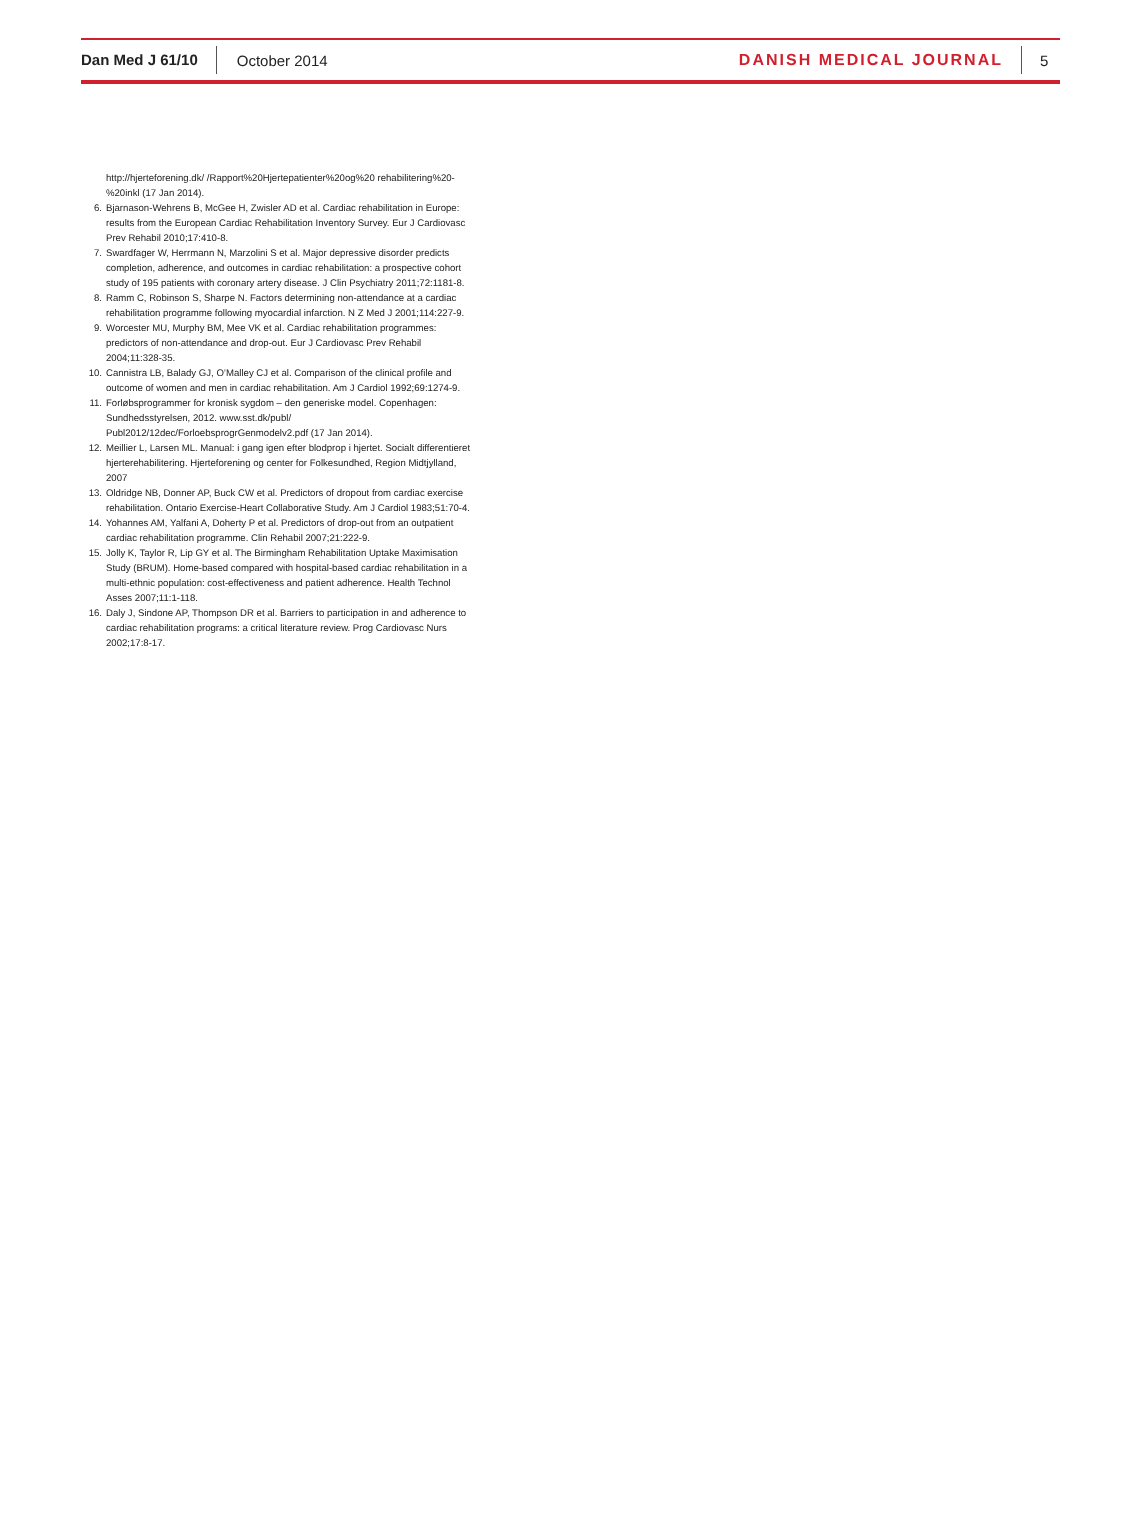Dan Med J 61/10 October 2014 DANISH MEDICAL JOURNAL 5
http://hjerteforening.dk/ /Rapport%20Hjertepatienter%20og%20 rehabilitering%20-%20inkl (17 Jan 2014).
6. Bjarnason-Wehrens B, McGee H, Zwisler AD et al. Cardiac rehabilitation in Europe: results from the European Cardiac Rehabilitation Inventory Survey. Eur J Cardiovasc Prev Rehabil 2010;17:410-8.
7. Swardfager W, Herrmann N, Marzolini S et al. Major depressive disorder predicts completion, adherence, and outcomes in cardiac rehabilitation: a prospective cohort study of 195 patients with coronary artery disease. J Clin Psychiatry 2011;72:1181-8.
8. Ramm C, Robinson S, Sharpe N. Factors determining non-attendance at a cardiac rehabilitation programme following myocardial infarction. N Z Med J 2001;114:227-9.
9. Worcester MU, Murphy BM, Mee VK et al. Cardiac rehabilitation programmes: predictors of non-attendance and drop-out. Eur J Cardiovasc Prev Rehabil 2004;11:328-35.
10. Cannistra LB, Balady GJ, O’Malley CJ et al. Comparison of the clinical profile and outcome of women and men in cardiac rehabilitation. Am J Cardiol 1992;69:1274-9.
11. Forløbsprogrammer for kronisk sygdom – den generiske model. Copenhagen: Sundhedsstyrelsen, 2012. www.sst.dk/publ/ Publ2012/12dec/ForloebsprogrGenmodelv2.pdf (17 Jan 2014).
12. Meillier L, Larsen ML. Manual: i gang igen efter blodprop i hjertet. Socialt differentieret hjerterehabilitering. Hjerteforening og center for Folkesundhed, Region Midtjylland, 2007
13. Oldridge NB, Donner AP, Buck CW et al. Predictors of dropout from cardiac exercise rehabilitation. Ontario Exercise-Heart Collaborative Study. Am J Cardiol 1983;51:70-4.
14. Yohannes AM, Yalfani A, Doherty P et al. Predictors of drop-out from an outpatient cardiac rehabilitation programme. Clin Rehabil 2007;21:222-9.
15. Jolly K, Taylor R, Lip GY et al. The Birmingham Rehabilitation Uptake Maximisation Study (BRUM). Home-based compared with hospital-based cardiac rehabilitation in a multi-ethnic population: cost-effectiveness and patient adherence. Health Technol Asses 2007;11:1-118.
16. Daly J, Sindone AP, Thompson DR et al. Barriers to participation in and adherence to cardiac rehabilitation programs: a critical literature review. Prog Cardiovasc Nurs 2002;17:8-17.